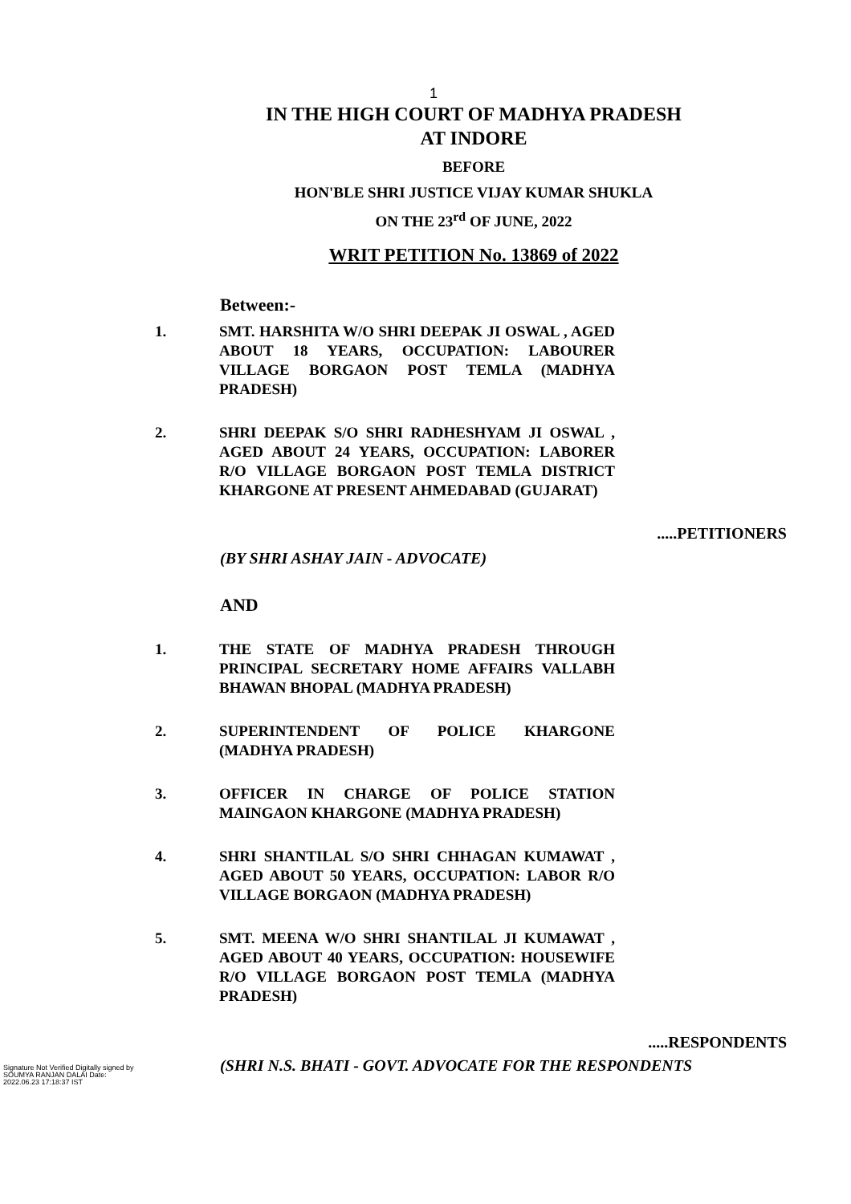1
IN THE HIGH COURT OF MADHYA PRADESH
AT INDORE
BEFORE
HON'BLE SHRI JUSTICE VIJAY KUMAR SHUKLA
ON THE 23<sup>rd</sup> OF JUNE, 2022
WRIT PETITION No. 13869 of 2022
Between:-
1. SMT. HARSHITA W/O SHRI DEEPAK JI OSWAL , AGED ABOUT 18 YEARS, OCCUPATION: LABOURER VILLAGE BORGAON POST TEMLA (MADHYA PRADESH)
2. SHRI DEEPAK S/O SHRI RADHESHYAM JI OSWAL , AGED ABOUT 24 YEARS, OCCUPATION: LABORER R/O VILLAGE BORGAON POST TEMLA DISTRICT KHARGONE AT PRESENT AHMEDABAD (GUJARAT)
.....PETITIONERS
(BY SHRI ASHAY JAIN - ADVOCATE)
AND
1. THE STATE OF MADHYA PRADESH THROUGH PRINCIPAL SECRETARY HOME AFFAIRS VALLABH BHAWAN BHOPAL (MADHYA PRADESH)
2. SUPERINTENDENT OF POLICE KHARGONE (MADHYA PRADESH)
3. OFFICER IN CHARGE OF POLICE STATION MAINGAON KHARGONE (MADHYA PRADESH)
4. SHRI SHANTILAL S/O SHRI CHHAGAN KUMAWAT , AGED ABOUT 50 YEARS, OCCUPATION: LABOR R/O VILLAGE BORGAON (MADHYA PRADESH)
5. SMT. MEENA W/O SHRI SHANTILAL JI KUMAWAT , AGED ABOUT 40 YEARS, OCCUPATION: HOUSEWIFE R/O VILLAGE BORGAON POST TEMLA (MADHYA PRADESH)
.....RESPONDENTS
(SHRI N.S. BHATI - GOVT. ADVOCATE FOR THE RESPONDENTS
Signature Not Verified Digitally signed by SOUMYA RANJAN DALAI Date: 2022.06.23 17:18:37 IST